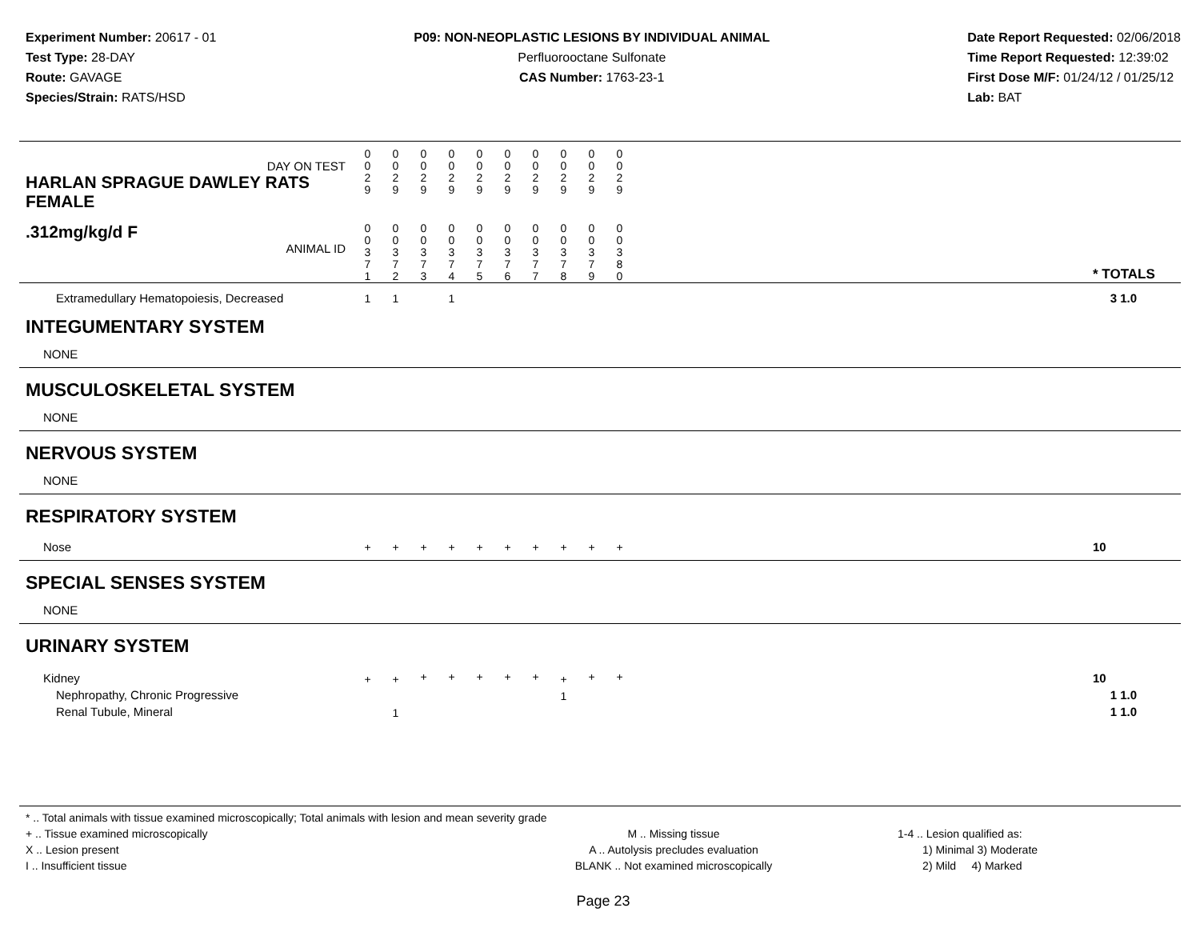Experiment Number: 20617 - 01
Test Type: 28-DAY
Route: GAVAGE
Species/Strain: RATS/HSD
P09: NON-NEOPLASTIC LESIONS BY INDIVIDUAL ANIMAL
Perfluorooctane Sulfonate
CAS Number: 1763-23-1
Date Report Requested: 02/06/2018
Time Report Requested: 12:39:02
First Dose M/F: 01/24/12 / 01/25/12
Lab: BAT
| DAY ON TEST HARLAN SPRAGUE DAWLEY RATS FEMALE | 0 0 2 9 | 0 0 2 9 | 0 0 2 9 | 0 0 2 9 | 0 0 2 9 | 0 0 2 9 | 0 0 2 9 | 0 0 2 9 | 0 0 2 9 | 0 0 2 9 | | |
| .312mg/kg/d F ANIMAL ID | 0 0 3 7 1 | 0 0 3 7 2 | 0 0 3 7 3 | 0 0 3 7 4 | 0 0 3 7 5 | 0 0 3 7 6 | 0 0 3 7 7 | 0 0 3 7 8 | 0 0 3 7 9 | 0 0 3 8 0 | | * TOTALS |
| Extramedullary Hematopoiesis, Decreased | 1 | 1 | | 1 | | | | | | | | 3 1.0 |
| INTEGUMENTARY SYSTEM | | | | | | | | | | | | |
| NONE | | | | | | | | | | | | |
| MUSCULOSKELETAL SYSTEM | | | | | | | | | | | | |
| NONE | | | | | | | | | | | | |
| NERVOUS SYSTEM | | | | | | | | | | | | |
| NONE | | | | | | | | | | | | |
| RESPIRATORY SYSTEM | | | | | | | | | | | | |
| Nose | + | + | + | + | + | + | + | + | + | + | | 10 |
| SPECIAL SENSES SYSTEM | | | | | | | | | | | | |
| NONE | | | | | | | | | | | | |
| URINARY SYSTEM | | | | | | | | | | | | |
| Kidney Nephropathy, Chronic Progressive Renal Tubule, Mineral | + | + 1 | + | + | + | + | + | + 1 | + | + | | 10 1 1.0 1 1.0 |
* .. Total animals with tissue examined microscopically; Total animals with lesion and mean severity grade
+ .. Tissue examined microscopically
X .. Lesion present
I .. Insufficient tissue
M .. Missing tissue
A .. Autolysis precludes evaluation
BLANK .. Not examined microscopically
1-4 .. Lesion qualified as:
1) Minimal 3) Moderate
2) Mild 4) Marked
Page 23